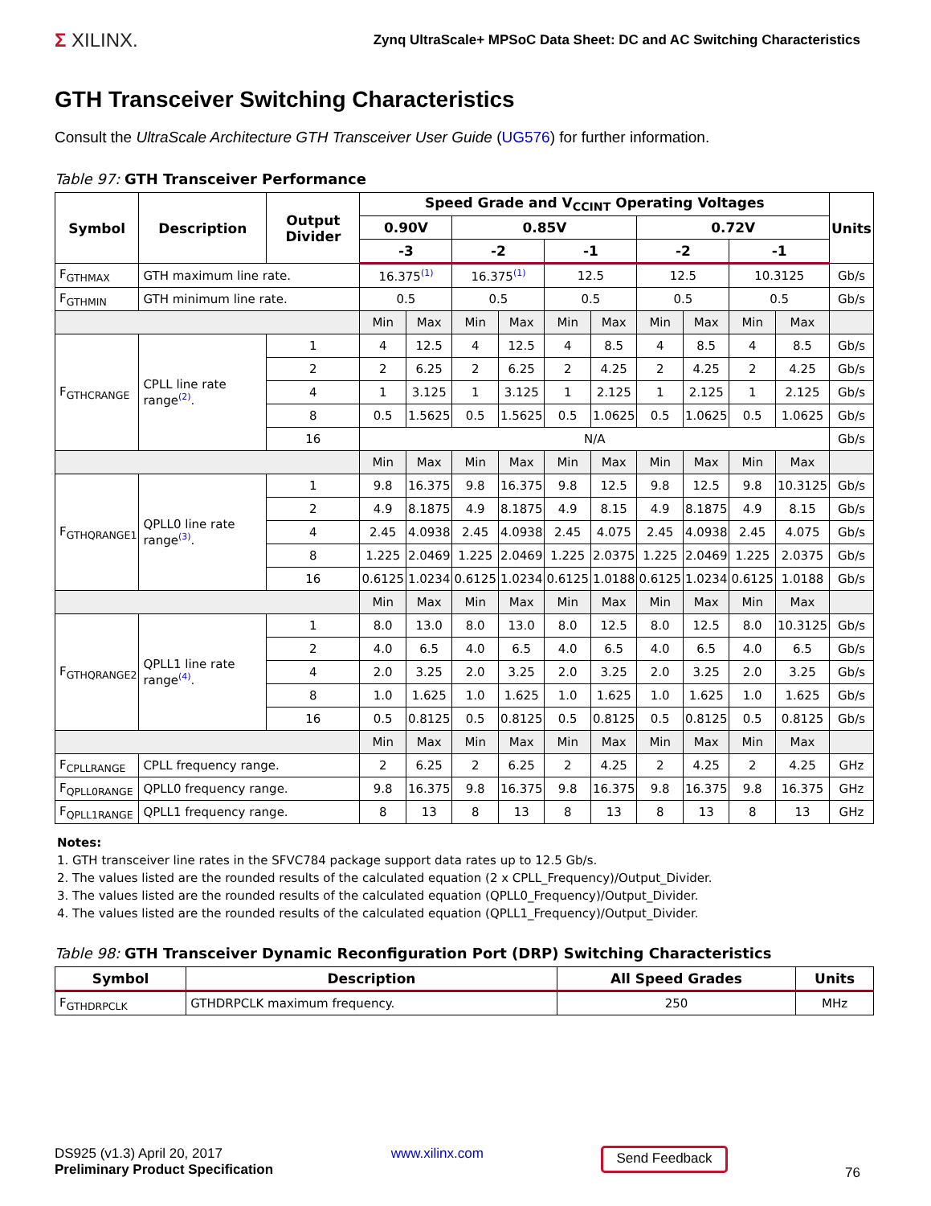Σ XILINX.
Zynq UltraScale+ MPSoC Data Sheet: DC and AC Switching Characteristics
GTH Transceiver Switching Characteristics
Consult the UltraScale Architecture GTH Transceiver User Guide (UG576) for further information.
Table 97: GTH Transceiver Performance
| Symbol | Description | Output Divider | Speed Grade and V<sub>CCINT</sub> Operating Voltages | | | | | | | | | | Units |
| --- | --- | --- | --- | --- | --- | --- | --- | --- | --- | --- | --- | --- | --- |
| | | | 0.90V | | 0.85V | | | | 0.72V | | | | |
| | | | -3 | | -2 | | -1 | | -2 | | -1 | | |
| F<sub>GTHMAX</sub> | GTH maximum line rate. | | 16.375<sup>(1)</sup> | | 16.375<sup>(1)</sup> | | 12.5 | | 12.5 | | 10.3125 | | Gb/s |
| F<sub>GTHMIN</sub> | GTH minimum line rate. | | 0.5 | | 0.5 | | 0.5 | | 0.5 | | 0.5 | | Gb/s |
| | | | Min | Max | Min | Max | Min | Max | Min | Max | Min | Max | |
| F<sub>GTHCRANGE</sub> | CPLL line rate range<sup>(2)</sup>. | 1 | 4 | 12.5 | 4 | 12.5 | 4 | 8.5 | 4 | 8.5 | 4 | 8.5 | Gb/s |
| | | 2 | 2 | 6.25 | 2 | 6.25 | 2 | 4.25 | 2 | 4.25 | 2 | 4.25 | Gb/s |
| | | 4 | 1 | 3.125 | 1 | 3.125 | 1 | 2.125 | 1 | 2.125 | 1 | 2.125 | Gb/s |
| | | 8 | 0.5 | 1.5625 | 0.5 | 1.5625 | 0.5 | 1.0625 | 0.5 | 1.0625 | 0.5 | 1.0625 | Gb/s |
| | | 16 | N/A | | | | | | | | | | Gb/s |
| | | | Min | Max | Min | Max | Min | Max | Min | Max | Min | Max | |
| F<sub>GTHQRANGE1</sub> | QPLL0 line rate range<sup>(3)</sup>. | 1 | 9.8 | 16.375 | 9.8 | 16.375 | 9.8 | 12.5 | 9.8 | 12.5 | 9.8 | 10.3125 | Gb/s |
| | | 2 | 4.9 | 8.1875 | 4.9 | 8.1875 | 4.9 | 8.15 | 4.9 | 8.1875 | 4.9 | 8.15 | Gb/s |
| | | 4 | 2.45 | 4.0938 | 2.45 | 4.0938 | 2.45 | 4.075 | 2.45 | 4.0938 | 2.45 | 4.075 | Gb/s |
| | | 8 | 1.225 | 2.0469 | 1.225 | 2.0469 | 1.225 | 2.0375 | 1.225 | 2.0469 | 1.225 | 2.0375 | Gb/s |
| | | 16 | 0.6125 | 1.0234 | 0.6125 | 1.0234 | 0.6125 | 1.0188 | 0.6125 | 1.0234 | 0.6125 | 1.0188 | Gb/s |
| | | | Min | Max | Min | Max | Min | Max | Min | Max | Min | Max | |
| F<sub>GTHQRANGE2</sub> | QPLL1 line rate range<sup>(4)</sup>. | 1 | 8.0 | 13.0 | 8.0 | 13.0 | 8.0 | 12.5 | 8.0 | 12.5 | 8.0 | 10.3125 | Gb/s |
| | | 2 | 4.0 | 6.5 | 4.0 | 6.5 | 4.0 | 6.5 | 4.0 | 6.5 | 4.0 | 6.5 | Gb/s |
| | | 4 | 2.0 | 3.25 | 2.0 | 3.25 | 2.0 | 3.25 | 2.0 | 3.25 | 2.0 | 3.25 | Gb/s |
| | | 8 | 1.0 | 1.625 | 1.0 | 1.625 | 1.0 | 1.625 | 1.0 | 1.625 | 1.0 | 1.625 | Gb/s |
| | | 16 | 0.5 | 0.8125 | 0.5 | 0.8125 | 0.5 | 0.8125 | 0.5 | 0.8125 | 0.5 | 0.8125 | Gb/s |
| | | | Min | Max | Min | Max | Min | Max | Min | Max | Min | Max | |
| F<sub>CPLLRANGE</sub> | CPLL frequency range. | | 2 | 6.25 | 2 | 6.25 | 2 | 4.25 | 2 | 4.25 | 2 | 4.25 | GHz |
| F<sub>QPLL0RANGE</sub> | QPLL0 frequency range. | | 9.8 | 16.375 | 9.8 | 16.375 | 9.8 | 16.375 | 9.8 | 16.375 | 9.8 | 16.375 | GHz |
| F<sub>QPLL1RANGE</sub> | QPLL1 frequency range. | | 8 | 13 | 8 | 13 | 8 | 13 | 8 | 13 | 8 | 13 | GHz |
Notes:
1. GTH transceiver line rates in the SFVC784 package support data rates up to 12.5 Gb/s.
2. The values listed are the rounded results of the calculated equation (2 x CPLL_Frequency)/Output_Divider.
3. The values listed are the rounded results of the calculated equation (QPLL0_Frequency)/Output_Divider.
4. The values listed are the rounded results of the calculated equation (QPLL1_Frequency)/Output_Divider.
Table 98: GTH Transceiver Dynamic Reconfiguration Port (DRP) Switching Characteristics
| Symbol | Description | All Speed Grades | Units |
| --- | --- | --- | --- |
| F<sub>GTHDRPCLK</sub> | GTHDRPCLK maximum frequency. | 250 | MHz |
DS925 (v1.3) April 20, 2017
Preliminary Product Specification
www.xilinx.com
Send Feedback
76